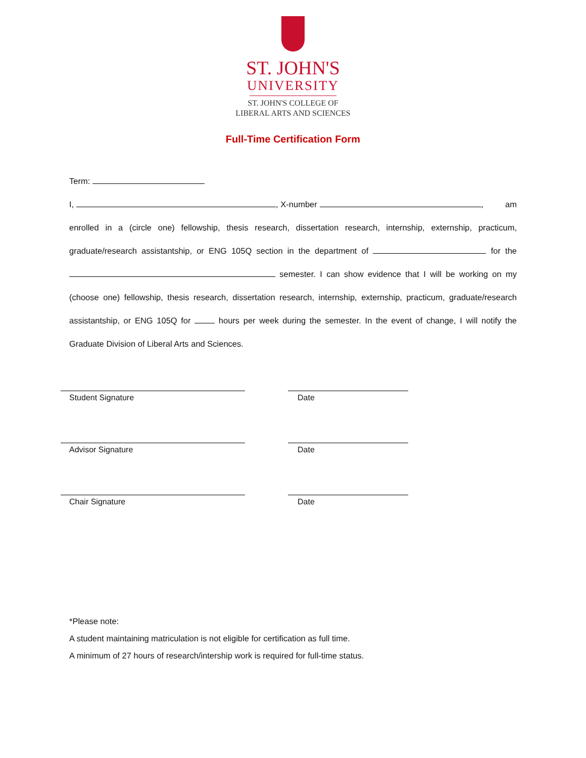ST. JOHN'S
UNIVERSITY
ST. JOHN'S COLLEGE OF
LIBERAL ARTS AND SCIENCES
Full-Time Certification Form
Term:
I, , X-number , am enrolled in a (circle one) fellowship, thesis research, dissertation research, internship, externship, practicum, graduate/research assistantship, or ENG 105Q section in the department of for the semester. I can show evidence that I will be working on my (choose one) fellowship, thesis research, dissertation research, internship, externship, practicum, graduate/research assistantship, or ENG 105Q for hours per week during the semester. In the event of change, I will notify the Graduate Division of Liberal Arts and Sciences.
Student Signature Date
Advisor Signature Date
Chair Signature Date
*Please note:
A student maintaining matriculation is not eligible for certification as full time.
A minimum of 27 hours of research/intership work is required for full-time status.